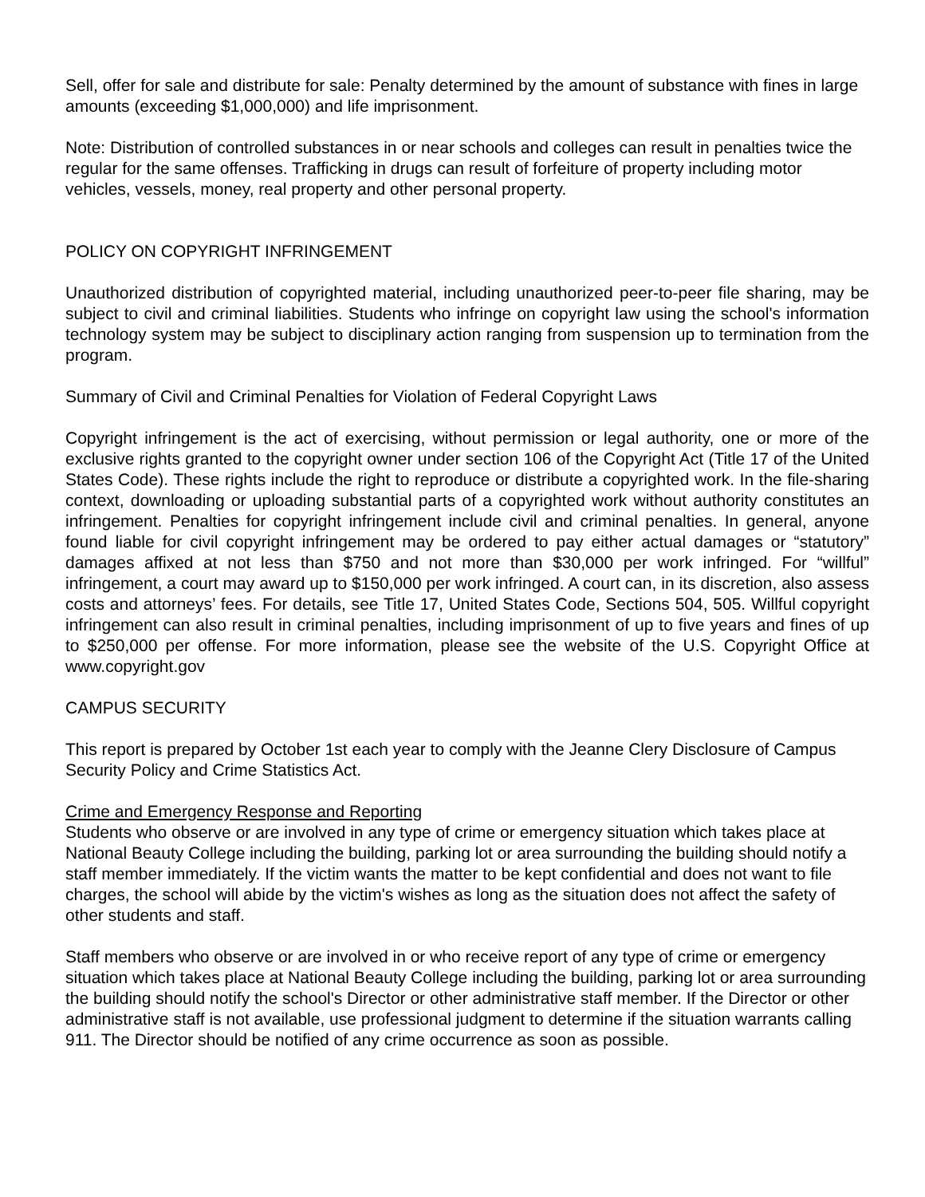Sell, offer for sale and distribute for sale: Penalty determined by the amount of substance with fines in large amounts (exceeding $1,000,000) and life imprisonment.
Note: Distribution of controlled substances in or near schools and colleges can result in penalties twice the regular for the same offenses. Trafficking in drugs can result of forfeiture of property including motor vehicles, vessels, money, real property and other personal property.
POLICY ON COPYRIGHT INFRINGEMENT
Unauthorized distribution of copyrighted material, including unauthorized peer-to-peer file sharing, may be subject to civil and criminal liabilities. Students who infringe on copyright law using the school's information technology system may be subject to disciplinary action ranging from suspension up to termination from the program.
Summary of Civil and Criminal Penalties for Violation of Federal Copyright Laws
Copyright infringement is the act of exercising, without permission or legal authority, one or more of the exclusive rights granted to the copyright owner under section 106 of the Copyright Act (Title 17 of the United States Code). These rights include the right to reproduce or distribute a copyrighted work. In the file-sharing context, downloading or uploading substantial parts of a copyrighted work without authority constitutes an infringement. Penalties for copyright infringement include civil and criminal penalties. In general, anyone found liable for civil copyright infringement may be ordered to pay either actual damages or “statutory” damages affixed at not less than $750 and not more than $30,000 per work infringed. For “willful” infringement, a court may award up to $150,000 per work infringed. A court can, in its discretion, also assess costs and attorneys’ fees. For details, see Title 17, United States Code, Sections 504, 505. Willful copyright infringement can also result in criminal penalties, including imprisonment of up to five years and fines of up to $250,000 per offense. For more information, please see the website of the U.S. Copyright Office at www.copyright.gov
CAMPUS SECURITY
This report is prepared by October 1st each year to comply with the Jeanne Clery Disclosure of Campus Security Policy and Crime Statistics Act.
Crime and Emergency Response and Reporting
Students who observe or are involved in any type of crime or emergency situation which takes place at National Beauty College including the building, parking lot or area surrounding the building should notify a staff member immediately. If the victim wants the matter to be kept confidential and does not want to file charges, the school will abide by the victim's wishes as long as the situation does not affect the safety of other students and staff.
Staff members who observe or are involved in or who receive report of any type of crime or emergency situation which takes place at National Beauty College including the building, parking lot or area surrounding the building should notify the school's Director or other administrative staff member. If the Director or other administrative staff is not available, use professional judgment to determine if the situation warrants calling 911. The Director should be notified of any crime occurrence as soon as possible.